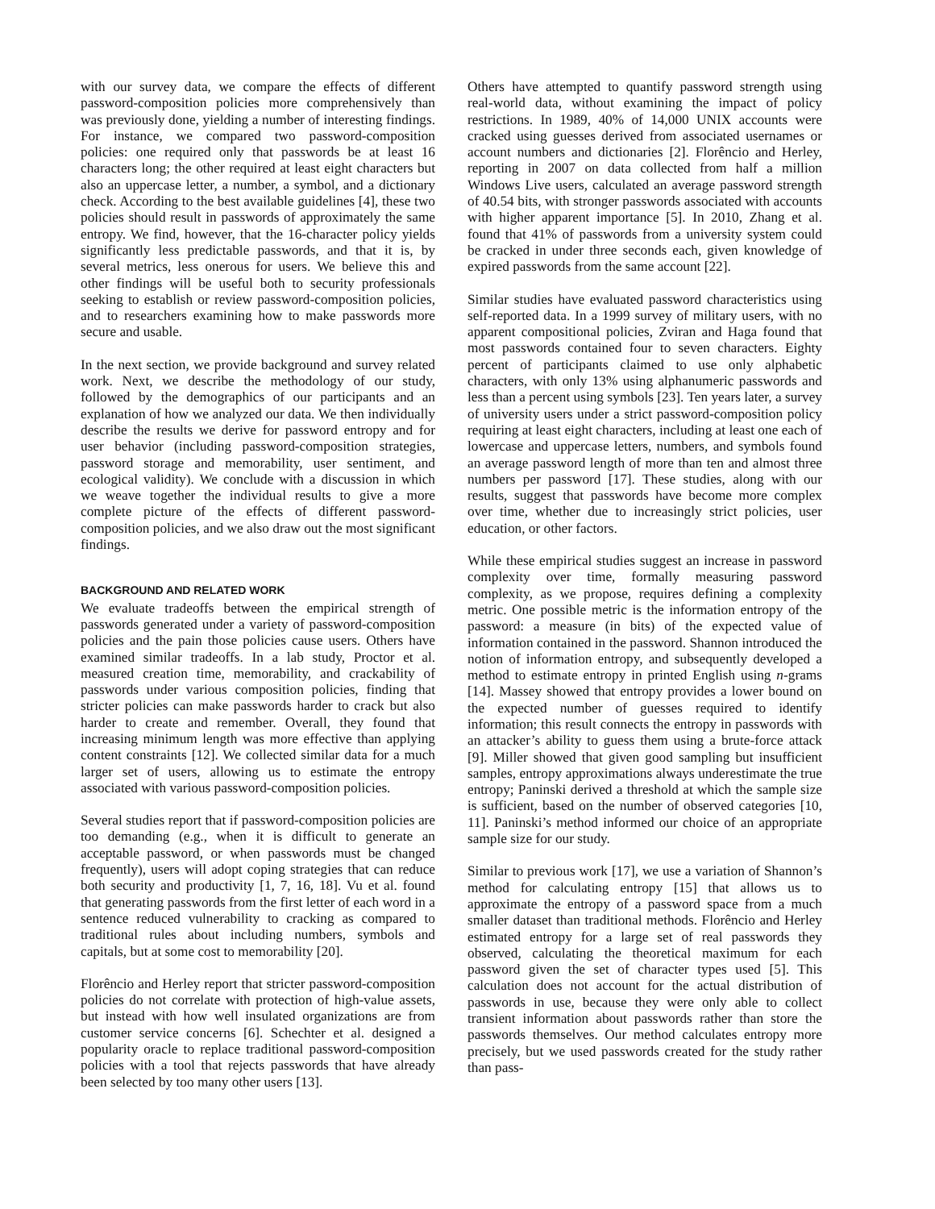with our survey data, we compare the effects of different password-composition policies more comprehensively than was previously done, yielding a number of interesting findings. For instance, we compared two password-composition policies: one required only that passwords be at least 16 characters long; the other required at least eight characters but also an uppercase letter, a number, a symbol, and a dictionary check. According to the best available guidelines [4], these two policies should result in passwords of approximately the same entropy. We find, however, that the 16-character policy yields significantly less predictable passwords, and that it is, by several metrics, less onerous for users. We believe this and other findings will be useful both to security professionals seeking to establish or review password-composition policies, and to researchers examining how to make passwords more secure and usable.
In the next section, we provide background and survey related work. Next, we describe the methodology of our study, followed by the demographics of our participants and an explanation of how we analyzed our data. We then individually describe the results we derive for password entropy and for user behavior (including password-composition strategies, password storage and memorability, user sentiment, and ecological validity). We conclude with a discussion in which we weave together the individual results to give a more complete picture of the effects of different password-composition policies, and we also draw out the most significant findings.
BACKGROUND AND RELATED WORK
We evaluate tradeoffs between the empirical strength of passwords generated under a variety of password-composition policies and the pain those policies cause users. Others have examined similar tradeoffs. In a lab study, Proctor et al. measured creation time, memorability, and crackability of passwords under various composition policies, finding that stricter policies can make passwords harder to crack but also harder to create and remember. Overall, they found that increasing minimum length was more effective than applying content constraints [12]. We collected similar data for a much larger set of users, allowing us to estimate the entropy associated with various password-composition policies.
Several studies report that if password-composition policies are too demanding (e.g., when it is difficult to generate an acceptable password, or when passwords must be changed frequently), users will adopt coping strategies that can reduce both security and productivity [1, 7, 16, 18]. Vu et al. found that generating passwords from the first letter of each word in a sentence reduced vulnerability to cracking as compared to traditional rules about including numbers, symbols and capitals, but at some cost to memorability [20].
Florêncio and Herley report that stricter password-composition policies do not correlate with protection of high-value assets, but instead with how well insulated organizations are from customer service concerns [6]. Schechter et al. designed a popularity oracle to replace traditional password-composition policies with a tool that rejects passwords that have already been selected by too many other users [13].
Others have attempted to quantify password strength using real-world data, without examining the impact of policy restrictions. In 1989, 40% of 14,000 UNIX accounts were cracked using guesses derived from associated usernames or account numbers and dictionaries [2]. Florêncio and Herley, reporting in 2007 on data collected from half a million Windows Live users, calculated an average password strength of 40.54 bits, with stronger passwords associated with accounts with higher apparent importance [5]. In 2010, Zhang et al. found that 41% of passwords from a university system could be cracked in under three seconds each, given knowledge of expired passwords from the same account [22].
Similar studies have evaluated password characteristics using self-reported data. In a 1999 survey of military users, with no apparent compositional policies, Zviran and Haga found that most passwords contained four to seven characters. Eighty percent of participants claimed to use only alphabetic characters, with only 13% using alphanumeric passwords and less than a percent using symbols [23]. Ten years later, a survey of university users under a strict password-composition policy requiring at least eight characters, including at least one each of lowercase and uppercase letters, numbers, and symbols found an average password length of more than ten and almost three numbers per password [17]. These studies, along with our results, suggest that passwords have become more complex over time, whether due to increasingly strict policies, user education, or other factors.
While these empirical studies suggest an increase in password complexity over time, formally measuring password complexity, as we propose, requires defining a complexity metric. One possible metric is the information entropy of the password: a measure (in bits) of the expected value of information contained in the password. Shannon introduced the notion of information entropy, and subsequently developed a method to estimate entropy in printed English using n-grams [14]. Massey showed that entropy provides a lower bound on the expected number of guesses required to identify information; this result connects the entropy in passwords with an attacker’s ability to guess them using a brute-force attack [9]. Miller showed that given good sampling but insufficient samples, entropy approximations always underestimate the true entropy; Paninski derived a threshold at which the sample size is sufficient, based on the number of observed categories [10, 11]. Paninski’s method informed our choice of an appropriate sample size for our study.
Similar to previous work [17], we use a variation of Shannon’s method for calculating entropy [15] that allows us to approximate the entropy of a password space from a much smaller dataset than traditional methods. Florêncio and Herley estimated entropy for a large set of real passwords they observed, calculating the theoretical maximum for each password given the set of character types used [5]. This calculation does not account for the actual distribution of passwords in use, because they were only able to collect transient information about passwords rather than store the passwords themselves. Our method calculates entropy more precisely, but we used passwords created for the study rather than pass-